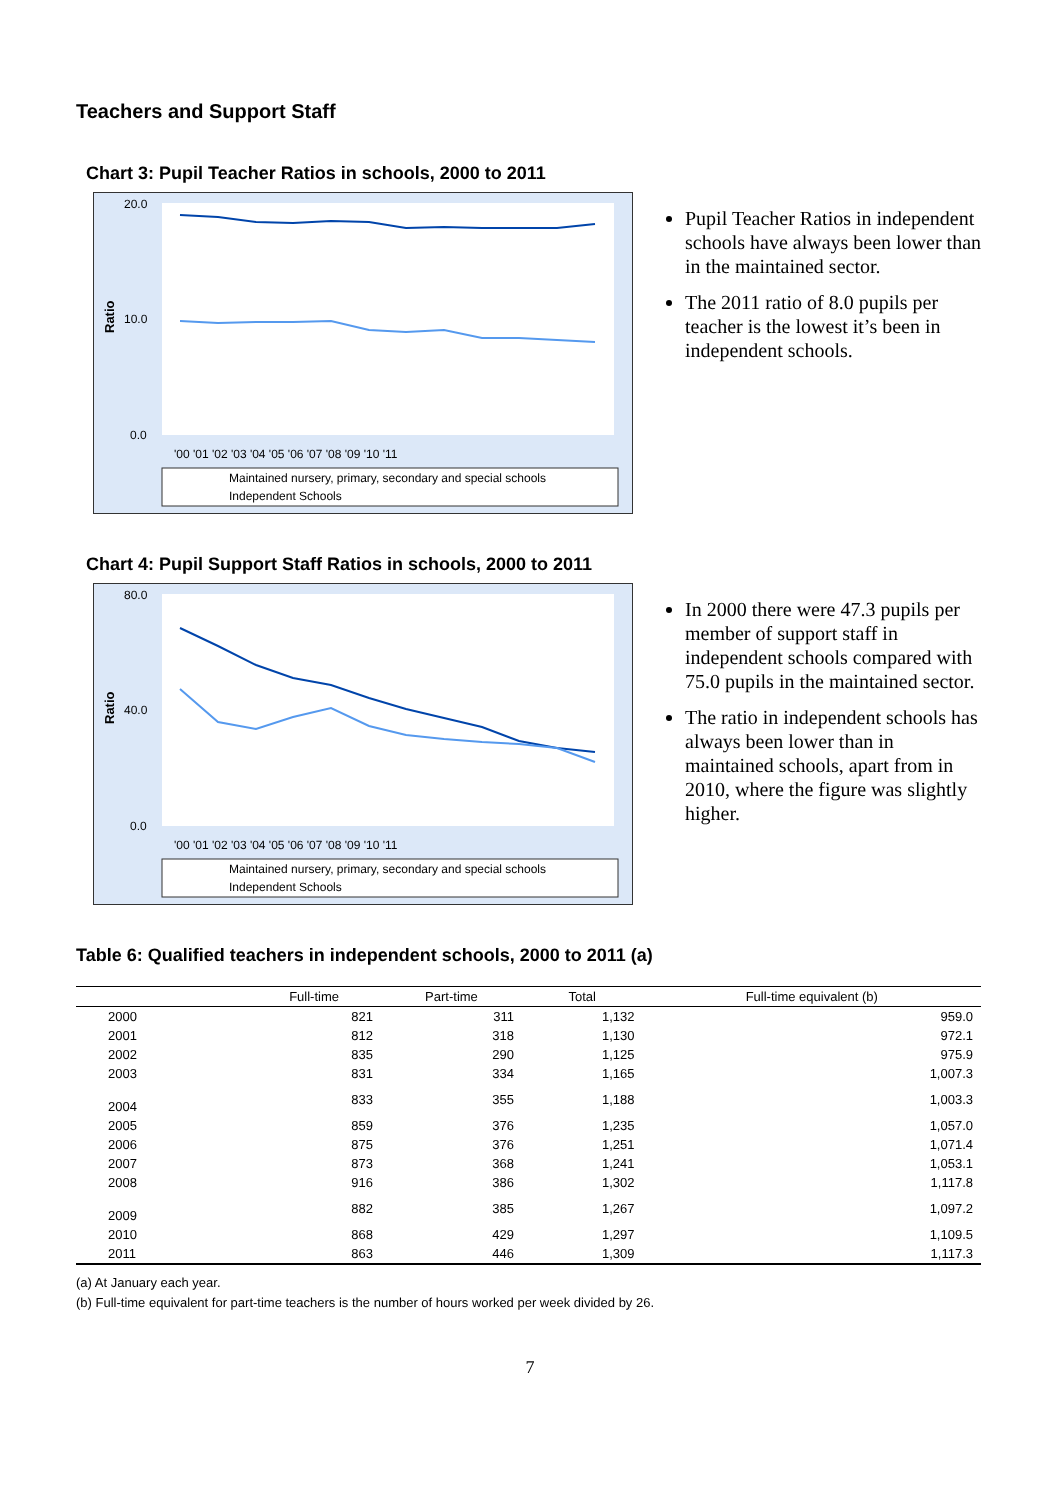Teachers and Support Staff
Chart 3: Pupil Teacher Ratios in schools, 2000 to 2011
Ratio
20.0
10.0
0.0
'00 '01 '02 '03 '04 '05 '06 '07 '08 '09 '10 '11
Maintained nursery, primary, secondary and special schools
Independent Schools
Pupil Teacher Ratios in independent schools have always been lower than in the maintained sector.
The 2011 ratio of 8.0 pupils per teacher is the lowest it’s been in independent schools.
Chart 4: Pupil Support Staff Ratios in schools, 2000 to 2011
Ratio
80.0
40.0
0.0
'00 '01 '02 '03 '04 '05 '06 '07 '08 '09 '10 '11
Maintained nursery, primary, secondary and special schools
Independent Schools
In 2000 there were 47.3 pupils per member of support staff in independent schools compared with 75.0 pupils in the maintained sector.
The ratio in independent schools has always been lower than in maintained schools, apart from in 2010, where the figure was slightly higher.
Table 6: Qualified teachers in independent schools, 2000 to 2011 (a)
| | Full-time | Part-time | Total | Full-time equivalent (b) |
| --- | --- | --- | --- | --- |
| 2000 | 821 | 311 | 1,132 | 959.0 |
| 2001 | 812 | 318 | 1,130 | 972.1 |
| 2002 | 835 | 290 | 1,125 | 975.9 |
| 2003 | 831 | 334 | 1,165 | 1,007.3 |
| 2004 | 833 | 355 | 1,188 | 1,003.3 |
| 2005 | 859 | 376 | 1,235 | 1,057.0 |
| 2006 | 875 | 376 | 1,251 | 1,071.4 |
| 2007 | 873 | 368 | 1,241 | 1,053.1 |
| 2008 | 916 | 386 | 1,302 | 1,117.8 |
| 2009 | 882 | 385 | 1,267 | 1,097.2 |
| 2010 | 868 | 429 | 1,297 | 1,109.5 |
| 2011 | 863 | 446 | 1,309 | 1,117.3 |
(a) At January each year.
(b) Full-time equivalent for part-time teachers is the number of hours worked per week divided by 26.
7